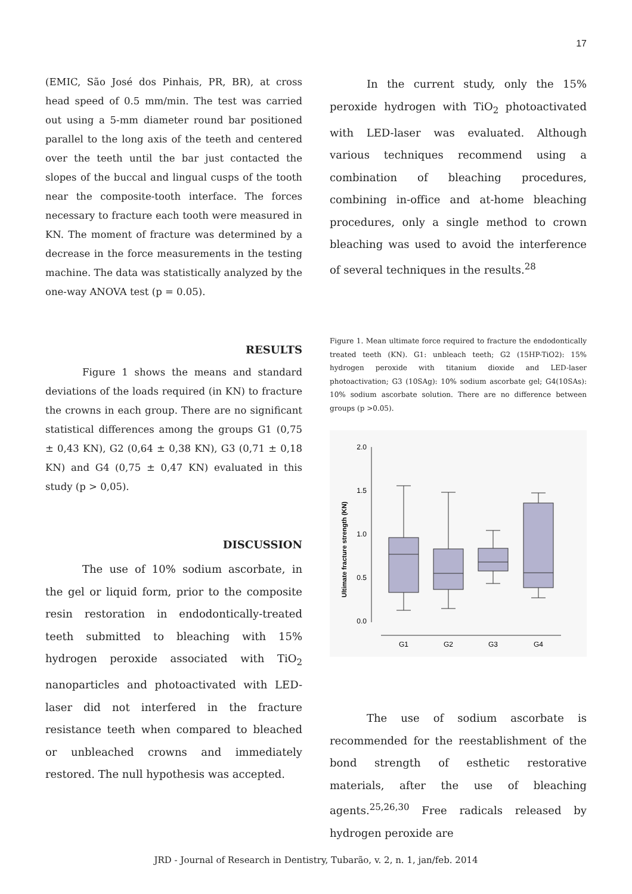17
(EMIC, São José dos Pinhais, PR, BR), at cross head speed of 0.5 mm/min. The test was carried out using a 5-mm diameter round bar positioned parallel to the long axis of the teeth and centered over the teeth until the bar just contacted the slopes of the buccal and lingual cusps of the tooth near the composite-tooth interface. The forces necessary to fracture each tooth were measured in KN. The moment of fracture was determined by a decrease in the force measurements in the testing machine. The data was statistically analyzed by the one-way ANOVA test (p = 0.05).
RESULTS
Figure 1 shows the means and standard deviations of the loads required (in KN) to fracture the crowns in each group. There are no significant statistical differences among the groups G1 (0,75 ± 0,43 KN), G2 (0,64 ± 0,38 KN), G3 (0,71 ± 0,18 KN) and G4 (0,75 ± 0,47 KN) evaluated in this study (p > 0,05).
DISCUSSION
The use of 10% sodium ascorbate, in the gel or liquid form, prior to the composite resin restoration in endodontically-treated teeth submitted to bleaching with 15% hydrogen peroxide associated with TiO<sub>2</sub> nanoparticles and photoactivated with LED-laser did not interfered in the fracture resistance teeth when compared to bleached or unbleached crowns and immediately restored. The null hypothesis was accepted.
In the current study, only the 15% peroxide hydrogen with TiO<sub>2</sub> photoactivated with LED-laser was evaluated. Although various techniques recommend using a combination of bleaching procedures, combining in-office and at-home bleaching procedures, only a single method to crown bleaching was used to avoid the interference of several techniques in the results.<sup>28</sup>
Figure 1. Mean ultimate force required to fracture the endodontically treated teeth (KN). G1: unbleach teeth; G2 (15HP-TiO2): 15% hydrogen peroxide with titanium dioxide and LED-laser photoactivation; G3 (10SAg): 10% sodium ascorbate gel; G4(10SAs): 10% sodium ascorbate solution. There are no difference between groups (p >0.05).
Ultimate fracture strength (KN)
2.0
1.5
1.0
0.5
0.0
G1
G2
G3
G4
The use of sodium ascorbate is recommended for the reestablishment of the bond strength of esthetic restorative materials, after the use of bleaching agents.<sup>25,26,30</sup> Free radicals released by hydrogen peroxide are
JRD - Journal of Research in Dentistry, Tubarão, v. 2, n. 1, jan/feb. 2014